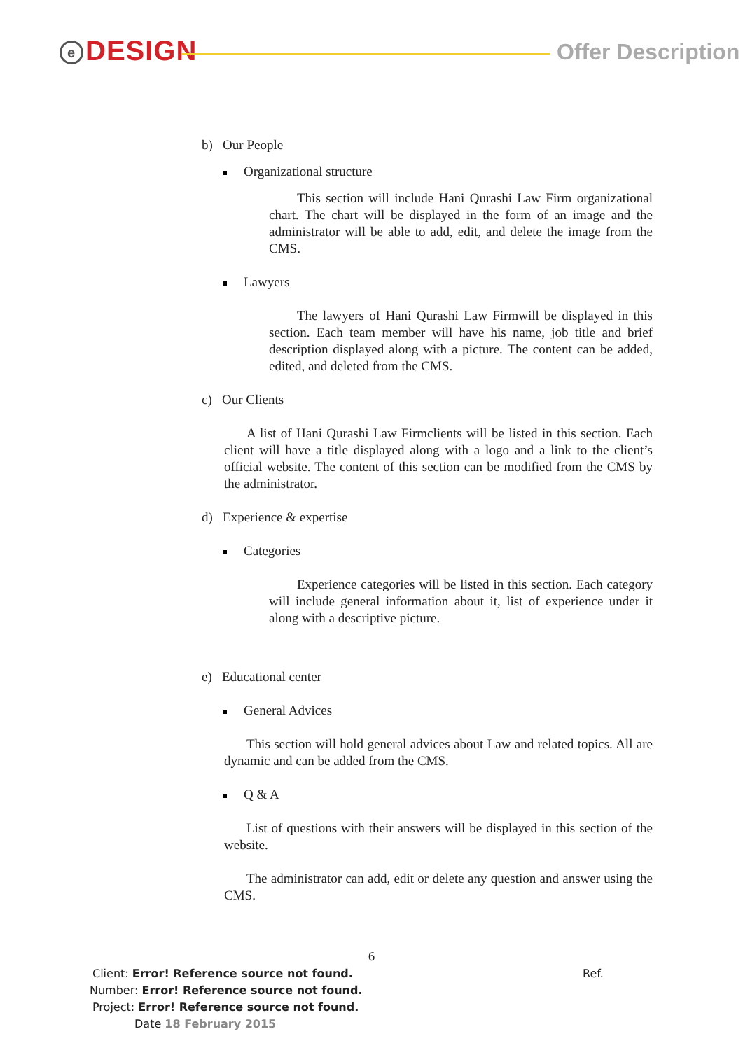e DESIGN Offer Description
b) Our People
Organizational structure
This section will include Hani Qurashi Law Firm organizational chart. The chart will be displayed in the form of an image and the administrator will be able to add, edit, and delete the image from the CMS.
Lawyers
The lawyers of Hani Qurashi Law Firmwill be displayed in this section. Each team member will have his name, job title and brief description displayed along with a picture. The content can be added, edited, and deleted from the CMS.
c) Our Clients
A list of Hani Qurashi Law Firmclients will be listed in this section. Each client will have a title displayed along with a logo and a link to the client’s official website. The content of this section can be modified from the CMS by the administrator.
d) Experience & expertise
Categories
Experience categories will be listed in this section. Each category will include general information about it, list of experience under it along with a descriptive picture.
e) Educational center
General Advices
This section will hold general advices about Law and related topics. All are dynamic and can be added from the CMS.
Q & A
List of questions with their answers will be displayed in this section of the website.
The administrator can add, edit or delete any question and answer using the CMS.
6
Client: Error! Reference source not found. Ref.
Number: Error! Reference source not found.
Project: Error! Reference source not found.
Date 18 February 2015